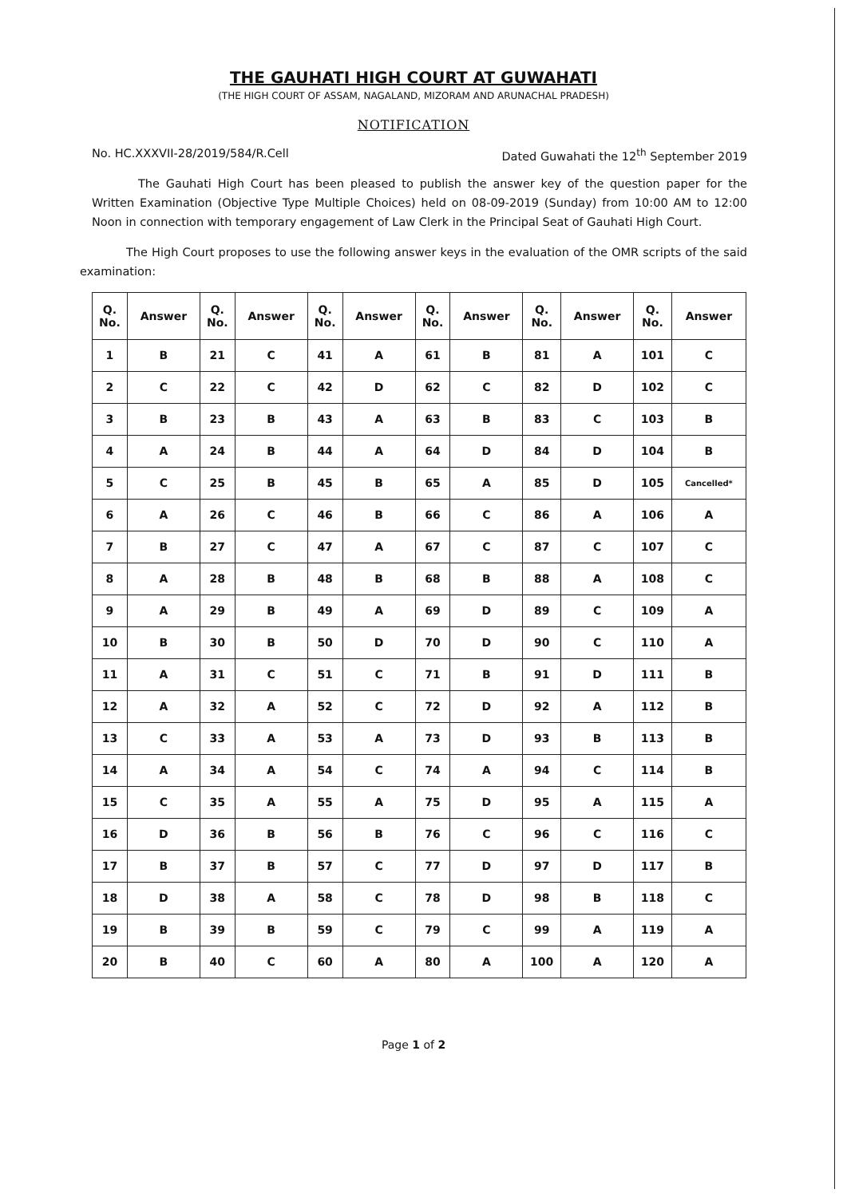THE GAUHATI HIGH COURT AT GUWAHATI
(THE HIGH COURT OF ASSAM, NAGALAND, MIZORAM AND ARUNACHAL PRADESH)
NOTIFICATION
No. HC.XXXVII-28/2019/584/R.Cell Dated Guwahati the 12<sup>th</sup> September 2019
The Gauhati High Court has been pleased to publish the answer key of the question paper for the Written Examination (Objective Type Multiple Choices) held on 08-09-2019 (Sunday) from 10:00 AM to 12:00 Noon in connection with temporary engagement of Law Clerk in the Principal Seat of Gauhati High Court.
The High Court proposes to use the following answer keys in the evaluation of the OMR scripts of the said examination:
| Q. No. | Answer | Q. No. | Answer | Q. No. | Answer | Q. No. | Answer | Q. No. | Answer | Q. No. | Answer |
| --- | --- | --- | --- | --- | --- | --- | --- | --- | --- | --- | --- |
| 1 | B | 21 | C | 41 | A | 61 | B | 81 | A | 101 | C |
| 2 | C | 22 | C | 42 | D | 62 | C | 82 | D | 102 | C |
| 3 | B | 23 | B | 43 | A | 63 | B | 83 | C | 103 | B |
| 4 | A | 24 | B | 44 | A | 64 | D | 84 | D | 104 | B |
| 5 | C | 25 | B | 45 | B | 65 | A | 85 | D | 105 | Cancelled* |
| 6 | A | 26 | C | 46 | B | 66 | C | 86 | A | 106 | A |
| 7 | B | 27 | C | 47 | A | 67 | C | 87 | C | 107 | C |
| 8 | A | 28 | B | 48 | B | 68 | B | 88 | A | 108 | C |
| 9 | A | 29 | B | 49 | A | 69 | D | 89 | C | 109 | A |
| 10 | B | 30 | B | 50 | D | 70 | D | 90 | C | 110 | A |
| 11 | A | 31 | C | 51 | C | 71 | B | 91 | D | 111 | B |
| 12 | A | 32 | A | 52 | C | 72 | D | 92 | A | 112 | B |
| 13 | C | 33 | A | 53 | A | 73 | D | 93 | B | 113 | B |
| 14 | A | 34 | A | 54 | C | 74 | A | 94 | C | 114 | B |
| 15 | C | 35 | A | 55 | A | 75 | D | 95 | A | 115 | A |
| 16 | D | 36 | B | 56 | B | 76 | C | 96 | C | 116 | C |
| 17 | B | 37 | B | 57 | C | 77 | D | 97 | D | 117 | B |
| 18 | D | 38 | A | 58 | C | 78 | D | 98 | B | 118 | C |
| 19 | B | 39 | B | 59 | C | 79 | C | 99 | A | 119 | A |
| 20 | B | 40 | C | 60 | A | 80 | A | 100 | A | 120 | A |
Page 1 of 2